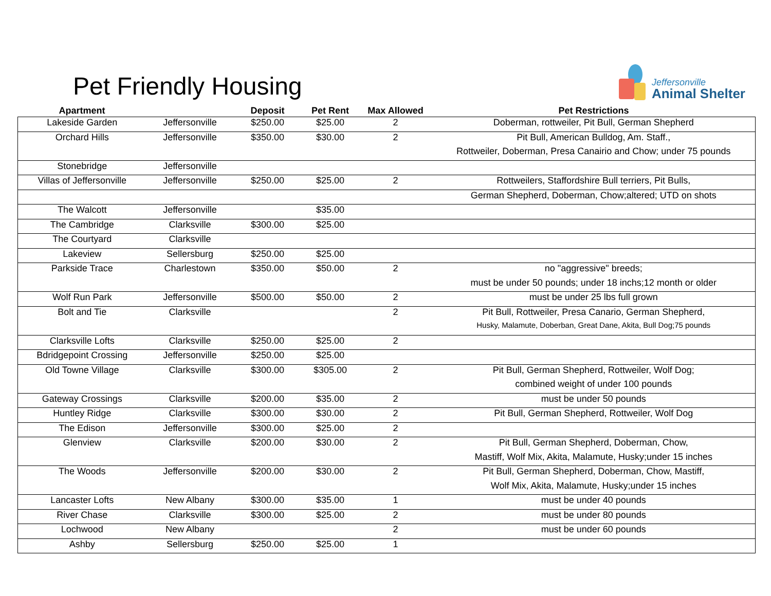Pet Friendly Housing
Jeffersonville
Animal Shelter
| Apartment | | Deposit | Pet Rent | Max Allowed | Pet Restrictions |
| --- | --- | --- | --- | --- | --- |
| Lakeside Garden | Jeffersonville | $250.00 | $25.00 | 2 | Doberman, rottweiler, Pit Bull, German Shepherd |
| Orchard Hills | Jeffersonville | $350.00 | $30.00 | 2 | Pit Bull, American Bulldog, Am. Staff., |
| | | | | | Rottweiler, Doberman, Presa Canairio and Chow; under 75 pounds |
| Stonebridge | Jeffersonville | | | | |
| Villas of Jeffersonville | Jeffersonville | $250.00 | $25.00 | 2 | Rottweilers, Staffordshire Bull terriers, Pit Bulls, |
| | | | | | German Shepherd, Doberman, Chow;altered; UTD on shots |
| The Walcott | Jeffersonville | | $35.00 | | |
| The Cambridge | Clarksville | $300.00 | $25.00 | | |
| The Courtyard | Clarksville | | | | |
| Lakeview | Sellersburg | $250.00 | $25.00 | | |
| Parkside Trace | Charlestown | $350.00 | $50.00 | 2 | no "aggressive" breeds; |
| | | | | | must be under 50 pounds; under 18 inchs;12 month or older |
| Wolf Run Park | Jeffersonville | $500.00 | $50.00 | 2 | must be under 25 lbs full grown |
| Bolt and Tie | Clarksville | | | 2 | Pit Bull, Rottweiler, Presa Canario, German Shepherd, |
| | | | | | Husky, Malamute, Doberban, Great Dane, Akita, Bull Dog;75 pounds |
| Clarksville Lofts | Clarksville | $250.00 | $25.00 | 2 | |
| Bdridgepoint Crossing | Jeffersonville | $250.00 | $25.00 | | |
| Old Towne Village | Clarksville | $300.00 | $305.00 | 2 | Pit Bull, German Shepherd, Rottweiler, Wolf Dog; |
| | | | | | combined weight of under 100 pounds |
| Gateway Crossings | Clarksville | $200.00 | $35.00 | 2 | must be under 50 pounds |
| Huntley Ridge | Clarksville | $300.00 | $30.00 | 2 | Pit Bull, German Shepherd, Rottweiler, Wolf Dog |
| The Edison | Jeffersonville | $300.00 | $25.00 | 2 | |
| Glenview | Clarksville | $200.00 | $30.00 | 2 | Pit Bull, German Shepherd, Doberman, Chow, |
| | | | | | Mastiff, Wolf Mix, Akita, Malamute, Husky;under 15 inches |
| The Woods | Jeffersonville | $200.00 | $30.00 | 2 | Pit Bull, German Shepherd, Doberman, Chow, Mastiff, |
| | | | | | Wolf Mix, Akita, Malamute, Husky;under 15 inches |
| Lancaster Lofts | New Albany | $300.00 | $35.00 | 1 | must be under 40 pounds |
| River Chase | Clarksville | $300.00 | $25.00 | 2 | must be under 80 pounds |
| Lochwood | New Albany | | | 2 | must be under 60 pounds |
| Ashby | Sellersburg | $250.00 | $25.00 | 1 | |